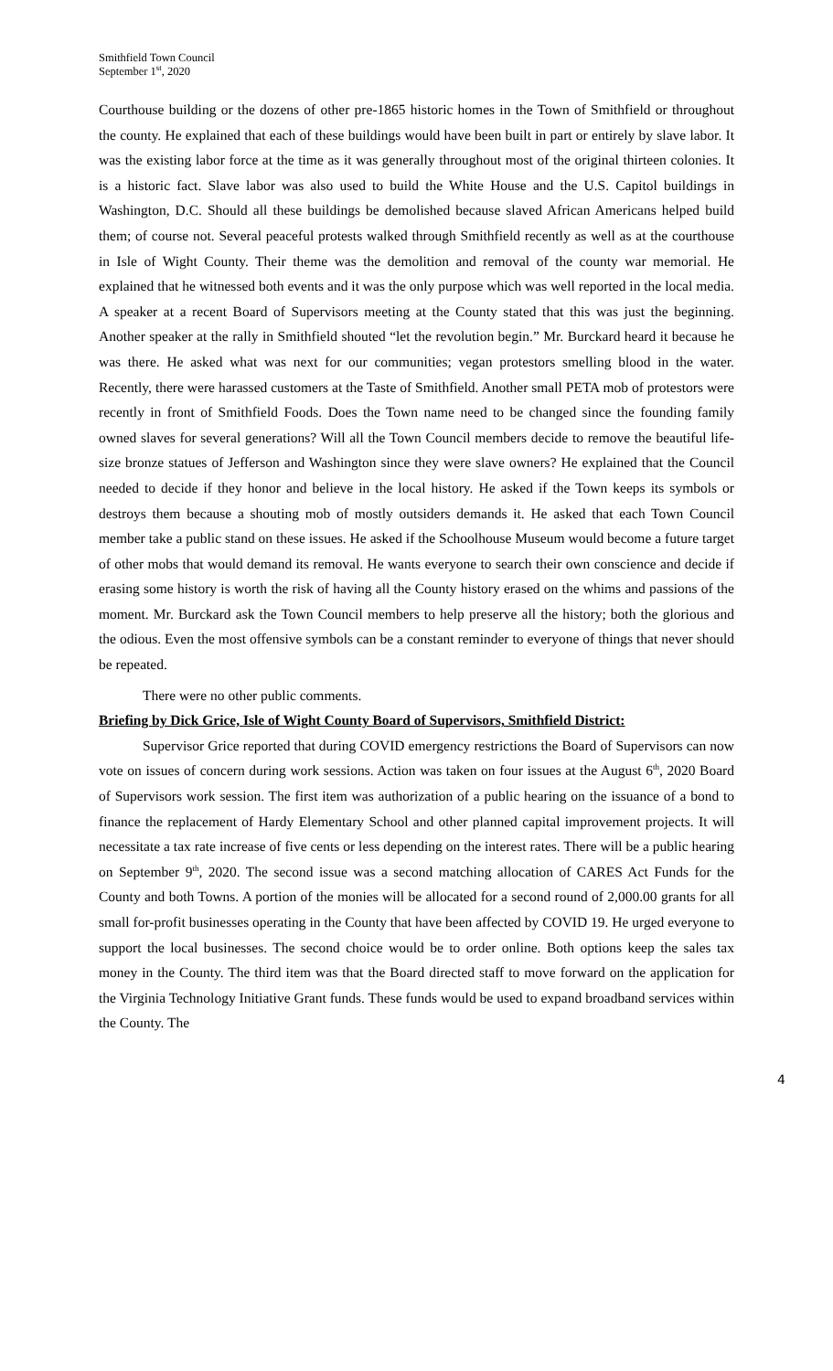Smithfield Town Council
September 1<sup>st</sup>, 2020
Courthouse building or the dozens of other pre-1865 historic homes in the Town of Smithfield or throughout the county. He explained that each of these buildings would have been built in part or entirely by slave labor. It was the existing labor force at the time as it was generally throughout most of the original thirteen colonies. It is a historic fact. Slave labor was also used to build the White House and the U.S. Capitol buildings in Washington, D.C. Should all these buildings be demolished because slaved African Americans helped build them; of course not. Several peaceful protests walked through Smithfield recently as well as at the courthouse in Isle of Wight County. Their theme was the demolition and removal of the county war memorial. He explained that he witnessed both events and it was the only purpose which was well reported in the local media. A speaker at a recent Board of Supervisors meeting at the County stated that this was just the beginning. Another speaker at the rally in Smithfield shouted “let the revolution begin.” Mr. Burckard heard it because he was there. He asked what was next for our communities; vegan protestors smelling blood in the water. Recently, there were harassed customers at the Taste of Smithfield. Another small PETA mob of protestors were recently in front of Smithfield Foods. Does the Town name need to be changed since the founding family owned slaves for several generations? Will all the Town Council members decide to remove the beautiful life-size bronze statues of Jefferson and Washington since they were slave owners? He explained that the Council needed to decide if they honor and believe in the local history. He asked if the Town keeps its symbols or destroys them because a shouting mob of mostly outsiders demands it. He asked that each Town Council member take a public stand on these issues. He asked if the Schoolhouse Museum would become a future target of other mobs that would demand its removal. He wants everyone to search their own conscience and decide if erasing some history is worth the risk of having all the County history erased on the whims and passions of the moment. Mr. Burckard ask the Town Council members to help preserve all the history; both the glorious and the odious. Even the most offensive symbols can be a constant reminder to everyone of things that never should be repeated.
There were no other public comments.
Briefing by Dick Grice, Isle of Wight County Board of Supervisors, Smithfield District:
Supervisor Grice reported that during COVID emergency restrictions the Board of Supervisors can now vote on issues of concern during work sessions. Action was taken on four issues at the August 6<sup>th</sup>, 2020 Board of Supervisors work session. The first item was authorization of a public hearing on the issuance of a bond to finance the replacement of Hardy Elementary School and other planned capital improvement projects. It will necessitate a tax rate increase of five cents or less depending on the interest rates. There will be a public hearing on September 9<sup>th</sup>, 2020. The second issue was a second matching allocation of CARES Act Funds for the County and both Towns. A portion of the monies will be allocated for a second round of 2,000.00 grants for all small for-profit businesses operating in the County that have been affected by COVID 19. He urged everyone to support the local businesses. The second choice would be to order online. Both options keep the sales tax money in the County. The third item was that the Board directed staff to move forward on the application for the Virginia Technology Initiative Grant funds. These funds would be used to expand broadband services within the County. The
4